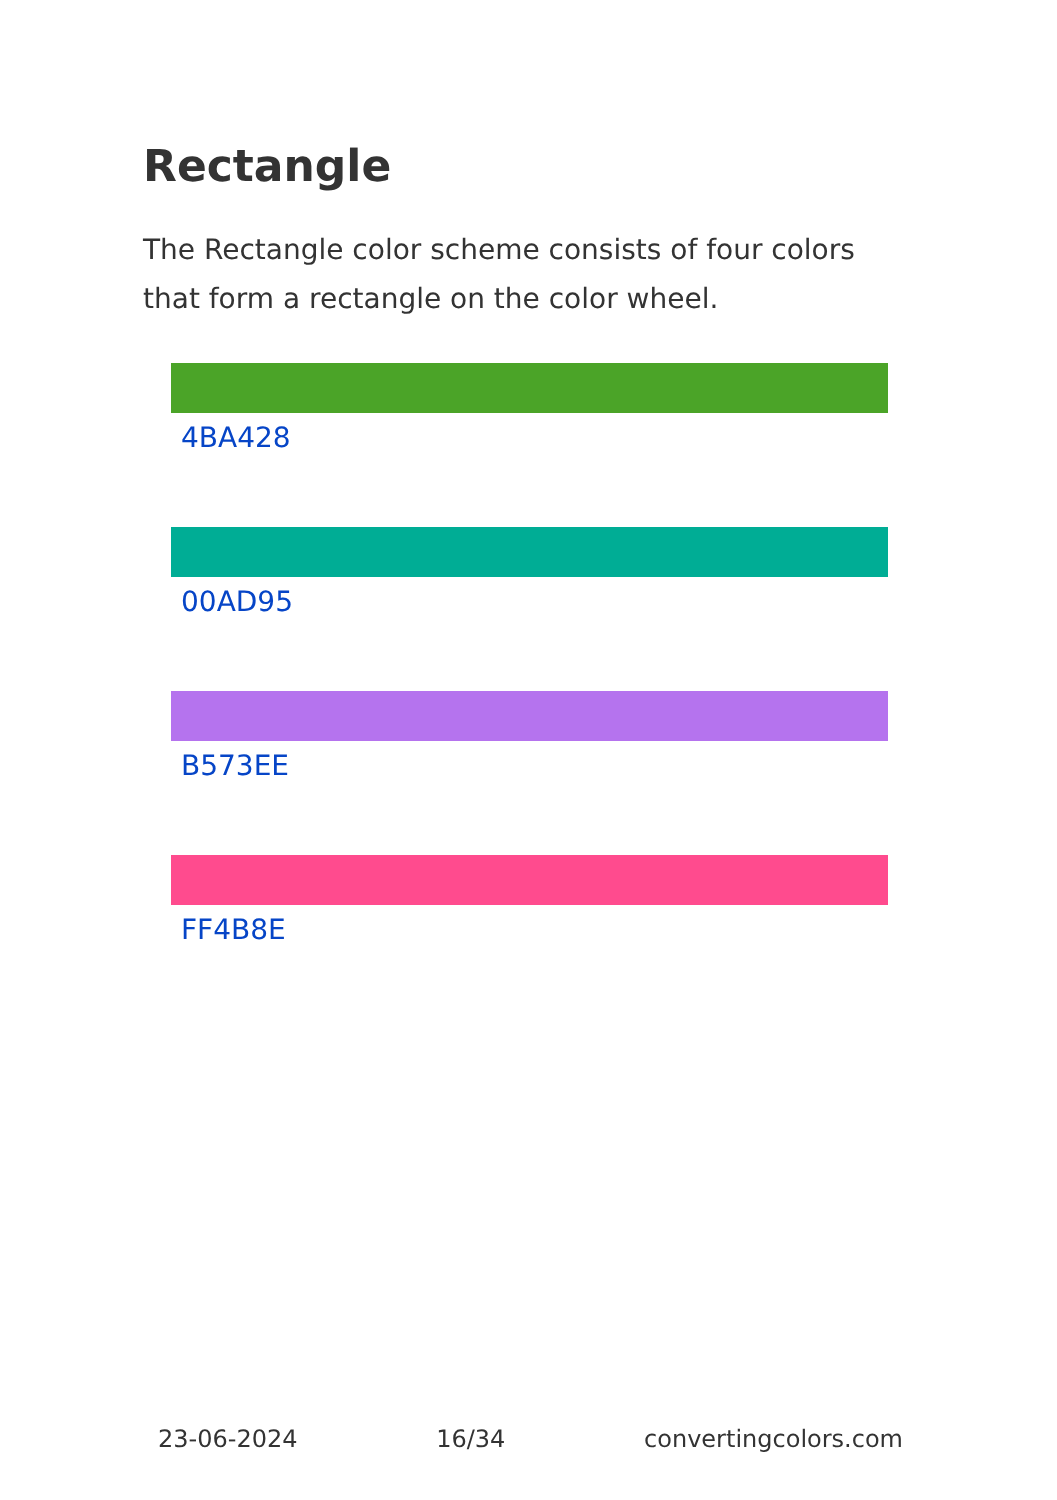Rectangle
The Rectangle color scheme consists of four colors that form a rectangle on the color wheel.
4BA428
00AD95
B573EE
FF4B8E
23-06-2024 16/34 convertingcolors.com